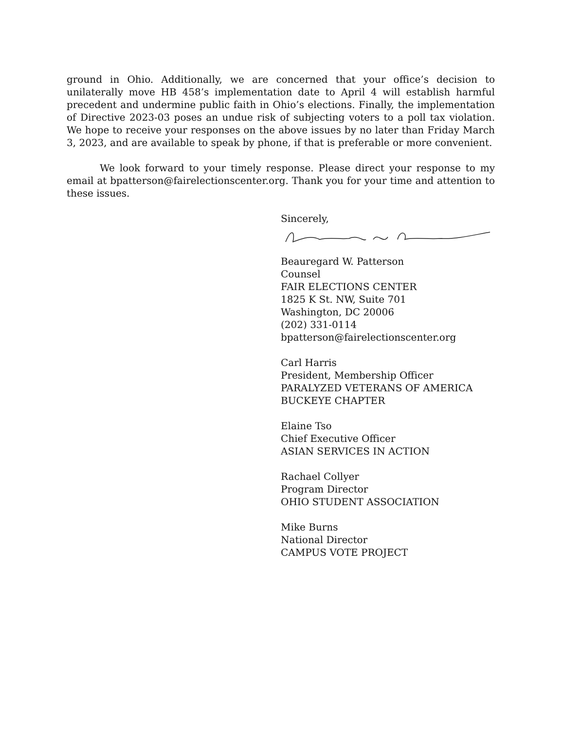ground in Ohio. Additionally, we are concerned that your office’s decision to unilaterally move HB 458’s implementation date to April 4 will establish harmful precedent and undermine public faith in Ohio’s elections. Finally, the implementation of Directive 2023-03 poses an undue risk of subjecting voters to a poll tax violation. We hope to receive your responses on the above issues by no later than Friday March 3, 2023, and are available to speak by phone, if that is preferable or more convenient.
We look forward to your timely response. Please direct your response to my email at bpatterson@fairelectionscenter.org. Thank you for your time and attention to these issues.
Sincerely,
Beauregard W. Patterson
Counsel
FAIR ELECTIONS CENTER
1825 K St. NW, Suite 701
Washington, DC 20006
(202) 331-0114
bpatterson@fairelectionscenter.org
Carl Harris
President, Membership Officer
PARALYZED VETERANS OF AMERICA
BUCKEYE CHAPTER
Elaine Tso
Chief Executive Officer
ASIAN SERVICES IN ACTION
Rachael Collyer
Program Director
OHIO STUDENT ASSOCIATION
Mike Burns
National Director
CAMPUS VOTE PROJECT